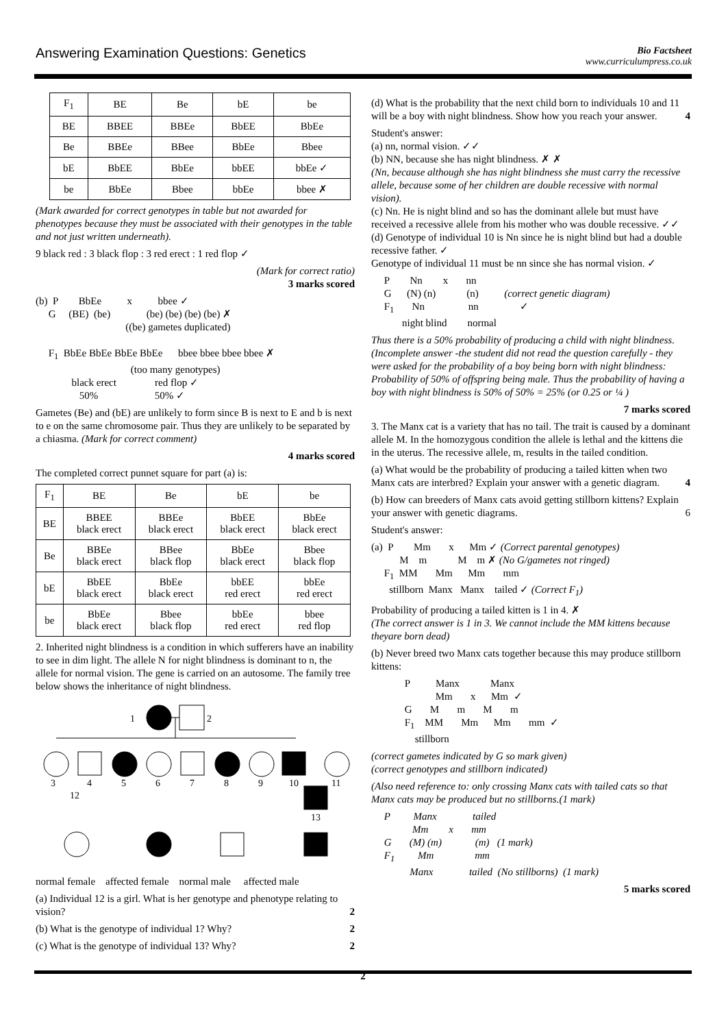Answering Examination Questions: Genetics
Bio Factsheet
www.curriculumpress.co.uk
| F<sub>1</sub> | BE | Be | bE | be |
| BE | BBEE | BBEe | BbEE | BbEe |
| Be | BBEe | BBee | BbEe | Bbee |
| bE | BbEE | BbEe | bbEE | bbEe ✓ |
| be | BbEe | Bbee | bbEe | bbee ✗ |
(Mark awarded for correct genotypes in table but not awarded for phenotypes because they must be associated with their genotypes in the table and not just written underneath).
9 black red : 3 black flop : 3 red erect : 1 red flop ✓
(Mark for correct ratio)
3 marks scored
(b)  P        BbEe          x          bbee ✓
     G     (BE)  (be)              (be) (be) (be) (be) ✗
                                   ((be) gametes duplicated)

     F1  BbEe BbEe BbEe BbEe      bbee bbee bbee bbee ✗
                                     (too many genotypes)
              black erect               red flop ✓
                 50%                      50% ✓
Gametes (Be) and (bE) are unlikely to form since B is next to E and b is next to e on the same chromosome pair. Thus they are unlikely to be separated by a chiasma. (Mark for correct comment)
4 marks scored
The completed correct punnet square for part (a) is:
| F<sub>1</sub> | BE | Be | bE | be |
| BE | BBEE black erect | BBEe black erect | BbEE black erect | BbEe black erect |
| Be | BBEe black erect | BBee black flop | BbEe black erect | Bbee black flop |
| bE | BbEE black erect | BbEe black erect | bbEE red erect | bbEe red erect |
| be | BbEe black erect | Bbee black flop | bbEe red erect | bbee red flop |
2. Inherited night blindness is a condition in which sufferers have an inability to see in dim light. The allele N for night blindness is dominant to n, the allele for normal vision. The gene is carried on an autosome. The family tree below shows the inheritance of night blindness.
1
2
3
4
5
6
7
8
9
10
11
12
13
normal female affected female normal male affected male
(a) Individual 12 is a girl. What is her genotype and phenotype relating to vision? 2
(b) What is the genotype of individual 1? Why? 2
(c) What is the genotype of individual 13? Why? 2
(d) What is the probability that the next child born to individuals 10 and 11 will be a boy with night blindness. Show how you reach your answer. 4
Student's answer:
(a) nn, normal vision. ✓✓
(b) NN, because she has night blindness. ✗ ✗
(Nn, because although she has night blindness she must carry the recessive allele, because some of her children are double recessive with normal vision).
(c) Nn. He is night blind and so has the dominant allele but must have received a recessive allele from his mother who was double recessive. ✓✓
(d) Genotype of individual 10 is Nn since he is night blind but had a double recessive father. ✓
Genotype of individual 11 must be nn since she has normal vision. ✓
     P        Nn        x       nn
     G      (N) (n)            (n)          (correct genetic diagram)
     F1       Nn                 nn                ✓
            night blind        normal
Thus there is a 50% probability of producing a child with night blindness. (Incomplete answer -the student did not read the question carefully - they were asked for the probability of a boy being born with night blindness: Probability of 50% of offspring being male. Thus the probability of having a boy with night blindness is 50% of 50% = 25% (or 0.25 or ¼ )
7 marks scored
3. The Manx cat is a variety that has no tail. The trait is caused by a dominant allele M. In the homozygous condition the allele is lethal and the kittens die in the uterus. The recessive allele, m, results in the tailed condition.
(a) What would be the probability of producing a tailed kitten when two Manx cats are interbred? Explain your answer with a genetic diagram. 4
(b) How can breeders of Manx cats avoid getting stillborn kittens? Explain your answer with genetic diagrams. 6
Student's answer:
(a)  P        Mm       x      Mm ✓ (Correct parental genotypes)
           M    m            M    m ✗ (No G/gametes not ringed)
     F1  MM       Mm      Mm       mm
       stillborn  Manx   Manx    tailed ✓ (Correct F1)
Probability of producing a tailed kitten is 1 in 4. ✗
(The correct answer is 1 in 3. We cannot include the MM kittens because theyare born dead)
(b) Never breed two Manx cats together because this may produce stillborn kittens:
             P          Manx            Manx
                         Mm       x      Mm  ✓
             G       M       m       M       m
             F1    MM       Mm      Mm       mm  ✓
                 stillborn
(correct gametes indicated by G so mark given)
(correct genotypes and stillborn indicated)
(Also need reference to: only crossing Manx cats with tailed cats so that Manx cats may be produced but no stillborns.(1 mark)
     P         Manx              tailed
                Mm        x       mm
     G       (M) (m)             (m)   (1 mark)
     F1         Mm                mm
               Manx              tailed  (No stillborns)  (1 mark)
5 marks scored
2